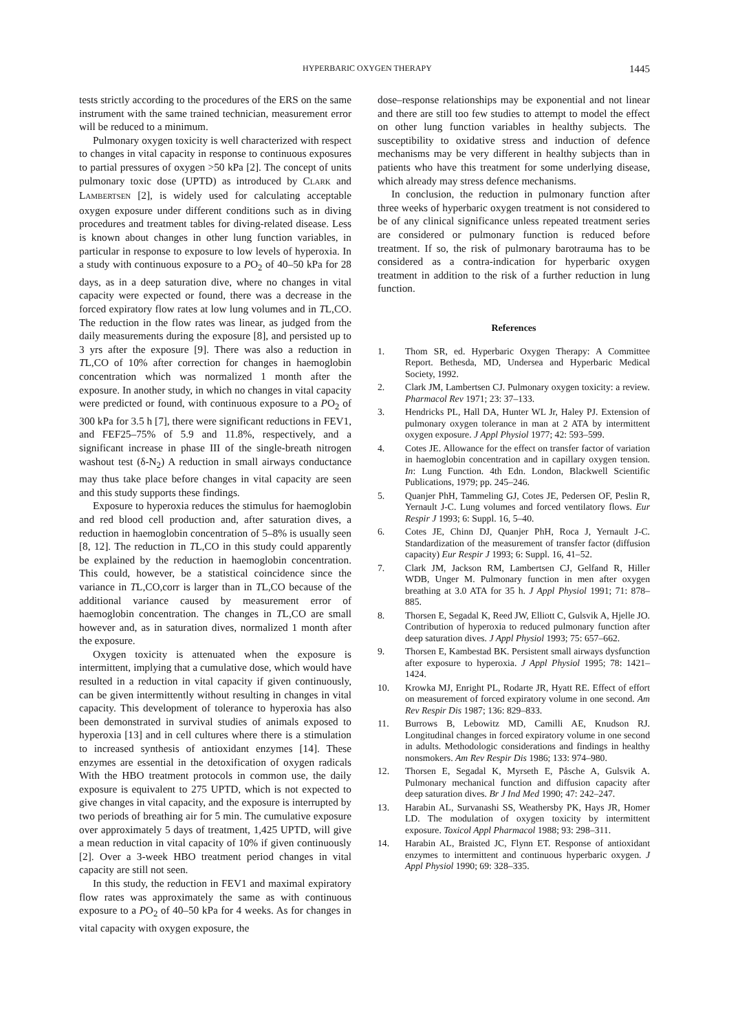HYPERBARIC OXYGEN THERAPY 1445
tests strictly according to the procedures of the ERS on the same instrument with the same trained technician, measurement error will be reduced to a minimum.
Pulmonary oxygen toxicity is well characterized with respect to changes in vital capacity in response to continuous exposures to partial pressures of oxygen >50 kPa [2]. The concept of units pulmonary toxic dose (UPTD) as introduced by CLARK and LAMBERTSEN [2], is widely used for calculating acceptable oxygen exposure under different conditions such as in diving procedures and treatment tables for diving-related disease. Less is known about changes in other lung function variables, in particular in response to exposure to low levels of hyperoxia. In a study with continuous exposure to a PO<sub>2</sub> of 40–50 kPa for 28 days, as in a deep saturation dive, where no changes in vital capacity were expected or found, there was a decrease in the forced expiratory flow rates at low lung volumes and in TL,CO. The reduction in the flow rates was linear, as judged from the daily measurements during the exposure [8], and persisted up to 3 yrs after the exposure [9]. There was also a reduction in TL,CO of 10% after correction for changes in haemoglobin concentration which was normalized 1 month after the exposure. In another study, in which no changes in vital capacity were predicted or found, with continuous exposure to a PO<sub>2</sub> of 300 kPa for 3.5 h [7], there were significant reductions in FEV1, and FEF25–75% of 5.9 and 11.8%, respectively, and a significant increase in phase III of the single-breath nitrogen washout test (δ-N<sub>2</sub>) A reduction in small airways conductance may thus take place before changes in vital capacity are seen and this study supports these findings.
Exposure to hyperoxia reduces the stimulus for haemoglobin and red blood cell production and, after saturation dives, a reduction in haemoglobin concentration of 5–8% is usually seen [8, 12]. The reduction in TL,CO in this study could apparently be explained by the reduction in haemoglobin concentration. This could, however, be a statistical coincidence since the variance in TL,CO,corr is larger than in TL,CO because of the additional variance caused by measurement error of haemoglobin concentration. The changes in TL,CO are small however and, as in saturation dives, normalized 1 month after the exposure.
Oxygen toxicity is attenuated when the exposure is intermittent, implying that a cumulative dose, which would have resulted in a reduction in vital capacity if given continuously, can be given intermittently without resulting in changes in vital capacity. This development of tolerance to hyperoxia has also been demonstrated in survival studies of animals exposed to hyperoxia [13] and in cell cultures where there is a stimulation to increased synthesis of antioxidant enzymes [14]. These enzymes are essential in the detoxification of oxygen radicals With the HBO treatment protocols in common use, the daily exposure is equivalent to 275 UPTD, which is not expected to give changes in vital capacity, and the exposure is interrupted by two periods of breathing air for 5 min. The cumulative exposure over approximately 5 days of treatment, 1,425 UPTD, will give a mean reduction in vital capacity of 10% if given continuously [2]. Over a 3-week HBO treatment period changes in vital capacity are still not seen.
In this study, the reduction in FEV1 and maximal expiratory flow rates was approximately the same as with continuous exposure to a PO<sub>2</sub> of 40–50 kPa for 4 weeks. As for changes in vital capacity with oxygen exposure, the
dose–response relationships may be exponential and not linear and there are still too few studies to attempt to model the effect on other lung function variables in healthy subjects. The susceptibility to oxidative stress and induction of defence mechanisms may be very different in healthy subjects than in patients who have this treatment for some underlying disease, which already may stress defence mechanisms.
In conclusion, the reduction in pulmonary function after three weeks of hyperbaric oxygen treatment is not considered to be of any clinical significance unless repeated treatment series are considered or pulmonary function is reduced before treatment. If so, the risk of pulmonary barotrauma has to be considered as a contra-indication for hyperbaric oxygen treatment in addition to the risk of a further reduction in lung function.
References
1. Thom SR, ed. Hyperbaric Oxygen Therapy: A Committee Report. Bethesda, MD, Undersea and Hyperbaric Medical Society, 1992.
2. Clark JM, Lambertsen CJ. Pulmonary oxygen toxicity: a review. Pharmacol Rev 1971; 23: 37–133.
3. Hendricks PL, Hall DA, Hunter WL Jr, Haley PJ. Extension of pulmonary oxygen tolerance in man at 2 ATA by intermittent oxygen exposure. J Appl Physiol 1977; 42: 593–599.
4. Cotes JE. Allowance for the effect on transfer factor of variation in haemoglobin concentration and in capillary oxygen tension. In: Lung Function. 4th Edn. London, Blackwell Scientific Publications, 1979; pp. 245–246.
5. Quanjer PhH, Tammeling GJ, Cotes JE, Pedersen OF, Peslin R, Yernault J-C. Lung volumes and forced ventilatory flows. Eur Respir J 1993; 6: Suppl. 16, 5–40.
6. Cotes JE, Chinn DJ, Quanjer PhH, Roca J, Yernault J-C. Standardization of the measurement of transfer factor (diffusion capacity) Eur Respir J 1993; 6: Suppl. 16, 41–52.
7. Clark JM, Jackson RM, Lambertsen CJ, Gelfand R, Hiller WDB, Unger M. Pulmonary function in men after oxygen breathing at 3.0 ATA for 35 h. J Appl Physiol 1991; 71: 878–885.
8. Thorsen E, Segadal K, Reed JW, Elliott C, Gulsvik A, Hjelle JO. Contribution of hyperoxia to reduced pulmonary function after deep saturation dives. J Appl Physiol 1993; 75: 657–662.
9. Thorsen E, Kambestad BK. Persistent small airways dysfunction after exposure to hyperoxia. J Appl Physiol 1995; 78: 1421–1424.
10. Krowka MJ, Enright PL, Rodarte JR, Hyatt RE. Effect of effort on measurement of forced expiratory volume in one second. Am Rev Respir Dis 1987; 136: 829–833.
11. Burrows B, Lebowitz MD, Camilli AE, Knudson RJ. Longitudinal changes in forced expiratory volume in one second in adults. Methodologic considerations and findings in healthy nonsmokers. Am Rev Respir Dis 1986; 133: 974–980.
12. Thorsen E, Segadal K, Myrseth E, Påsche A, Gulsvik A. Pulmonary mechanical function and diffusion capacity after deep saturation dives. Br J Ind Med 1990; 47: 242–247.
13. Harabin AL, Survanashi SS, Weathersby PK, Hays JR, Homer LD. The modulation of oxygen toxicity by intermittent exposure. Toxicol Appl Pharmacol 1988; 93: 298–311.
14. Harabin AL, Braisted JC, Flynn ET. Response of antioxidant enzymes to intermittent and continuous hyperbaric oxygen. J Appl Physiol 1990; 69: 328–335.